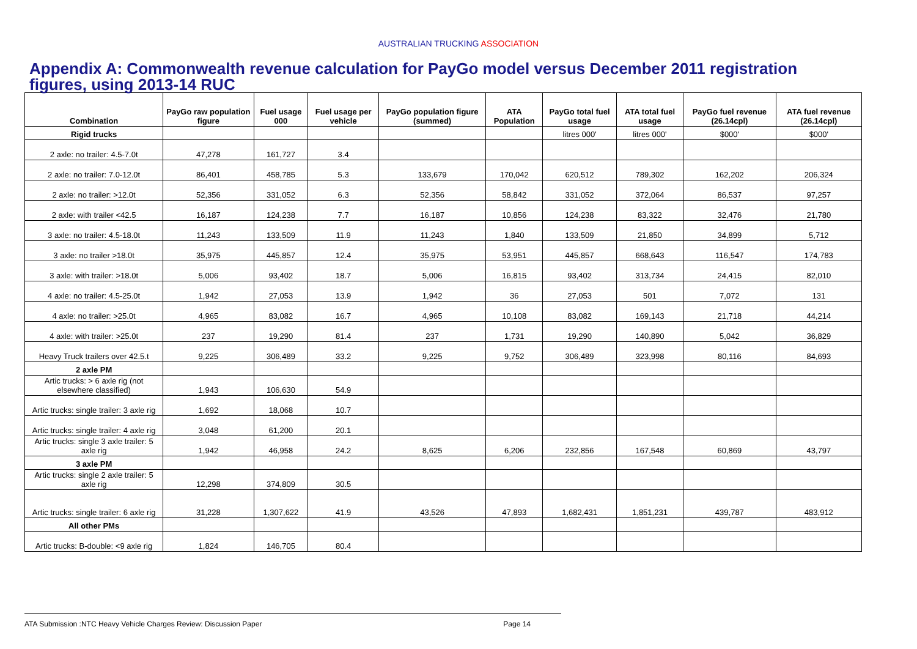AUSTRALIAN TRUCKING ASSOCIATION
Appendix A: Commonwealth revenue calculation for PayGo model versus December 2011 registration figures, using 2013-14 RUC
| Combination | PayGo raw population figure | Fuel usage 000 | Fuel usage per vehicle | PayGo population figure (summed) | ATA Population | PayGo total fuel usage | ATA total fuel usage | PayGo fuel revenue (26.14cpl) | ATA fuel revenue (26.14cpl) |
| --- | --- | --- | --- | --- | --- | --- | --- | --- | --- |
| Rigid trucks | | | | | | litres 000' | litres 000' | $000' | $000' |
| 2 axle: no trailer: 4.5-7.0t | 47,278 | 161,727 | 3.4 | | | | | | |
| 2 axle: no trailer: 7.0-12.0t | 86,401 | 458,785 | 5.3 | 133,679 | 170,042 | 620,512 | 789,302 | 162,202 | 206,324 |
| 2 axle: no trailer: >12.0t | 52,356 | 331,052 | 6.3 | 52,356 | 58,842 | 331,052 | 372,064 | 86,537 | 97,257 |
| 2 axle: with trailer <42.5 | 16,187 | 124,238 | 7.7 | 16,187 | 10,856 | 124,238 | 83,322 | 32,476 | 21,780 |
| 3 axle: no trailer: 4.5-18.0t | 11,243 | 133,509 | 11.9 | 11,243 | 1,840 | 133,509 | 21,850 | 34,899 | 5,712 |
| 3 axle: no trailer >18.0t | 35,975 | 445,857 | 12.4 | 35,975 | 53,951 | 445,857 | 668,643 | 116,547 | 174,783 |
| 3 axle: with trailer: >18.0t | 5,006 | 93,402 | 18.7 | 5,006 | 16,815 | 93,402 | 313,734 | 24,415 | 82,010 |
| 4 axle: no trailer: 4.5-25.0t | 1,942 | 27,053 | 13.9 | 1,942 | 36 | 27,053 | 501 | 7,072 | 131 |
| 4 axle: no trailer: >25.0t | 4,965 | 83,082 | 16.7 | 4,965 | 10,108 | 83,082 | 169,143 | 21,718 | 44,214 |
| 4 axle: with trailer: >25.0t | 237 | 19,290 | 81.4 | 237 | 1,731 | 19,290 | 140,890 | 5,042 | 36,829 |
| Heavy Truck trailers over 42.5.t | 9,225 | 306,489 | 33.2 | 9,225 | 9,752 | 306,489 | 323,998 | 80,116 | 84,693 |
| 2 axle PM | | | | | | | | | |
| Artic trucks: > 6 axle rig (not elsewhere classified) | 1,943 | 106,630 | 54.9 | | | | | | |
| Artic trucks: single trailer: 3 axle rig | 1,692 | 18,068 | 10.7 | | | | | | |
| Artic trucks: single trailer: 4 axle rig | 3,048 | 61,200 | 20.1 | | | | | | |
| Artic trucks: single 3 axle trailer: 5 axle rig | 1,942 | 46,958 | 24.2 | 8,625 | 6,206 | 232,856 | 167,548 | 60,869 | 43,797 |
| 3 axle PM | | | | | | | | | |
| Artic trucks: single 2 axle trailer: 5 axle rig | 12,298 | 374,809 | 30.5 | | | | | | |
| Artic trucks: single trailer: 6 axle rig | 31,228 | 1,307,622 | 41.9 | 43,526 | 47,893 | 1,682,431 | 1,851,231 | 439,787 | 483,912 |
| All other PMs | | | | | | | | | |
| Artic trucks: B-double: <9 axle rig | 1,824 | 146,705 | 80.4 | | | | | | |
ATA Submission :NTC Heavy Vehicle Charges Review: Discussion Paper Page 14